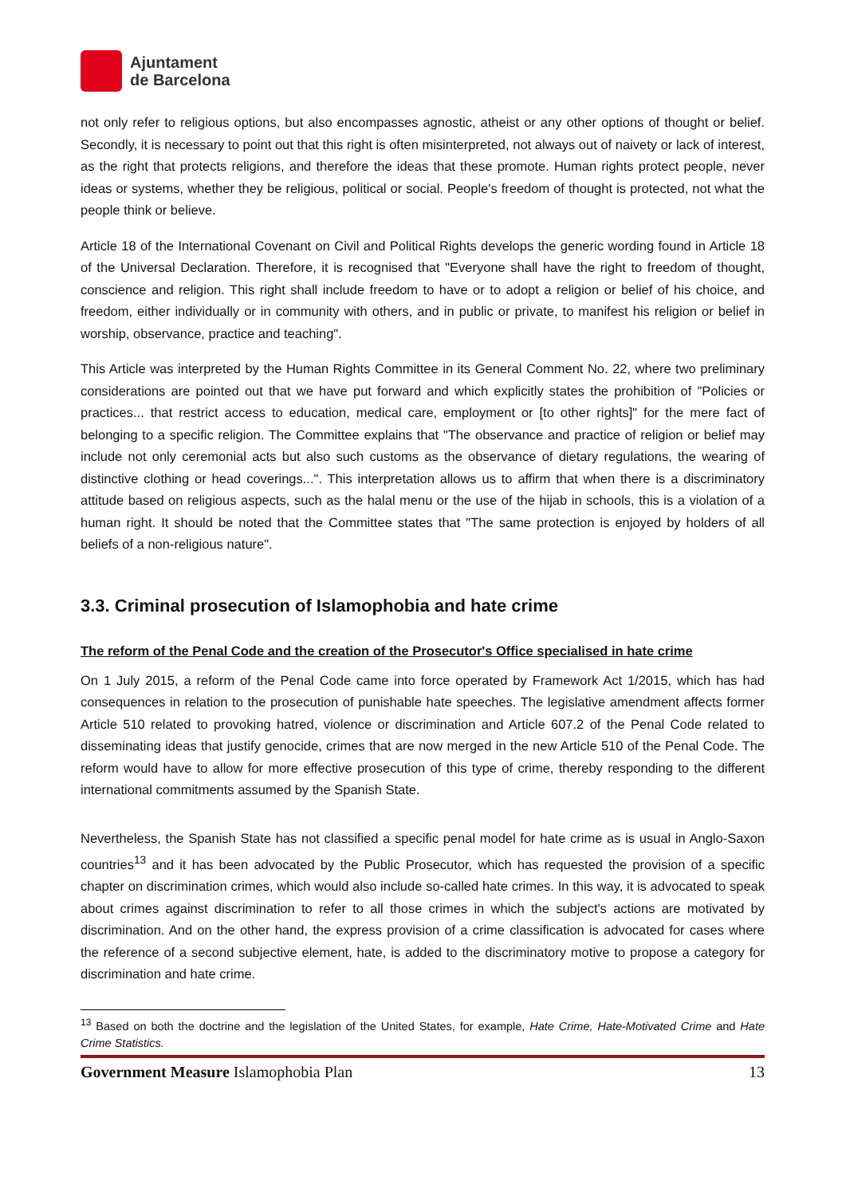Ajuntament
de Barcelona
not only refer to religious options, but also encompasses agnostic, atheist or any other options of thought or belief. Secondly, it is necessary to point out that this right is often misinterpreted, not always out of naivety or lack of interest, as the right that protects religions, and therefore the ideas that these promote. Human rights protect people, never ideas or systems, whether they be religious, political or social. People's freedom of thought is protected, not what the people think or believe.
Article 18 of the International Covenant on Civil and Political Rights develops the generic wording found in Article 18 of the Universal Declaration. Therefore, it is recognised that "Everyone shall have the right to freedom of thought, conscience and religion. This right shall include freedom to have or to adopt a religion or belief of his choice, and freedom, either individually or in community with others, and in public or private, to manifest his religion or belief in worship, observance, practice and teaching".
This Article was interpreted by the Human Rights Committee in its General Comment No. 22, where two preliminary considerations are pointed out that we have put forward and which explicitly states the prohibition of "Policies or practices... that restrict access to education, medical care, employment or [to other rights]" for the mere fact of belonging to a specific religion. The Committee explains that "The observance and practice of religion or belief may include not only ceremonial acts but also such customs as the observance of dietary regulations, the wearing of distinctive clothing or head coverings...". This interpretation allows us to affirm that when there is a discriminatory attitude based on religious aspects, such as the halal menu or the use of the hijab in schools, this is a violation of a human right. It should be noted that the Committee states that "The same protection is enjoyed by holders of all beliefs of a non-religious nature".
3.3. Criminal prosecution of Islamophobia and hate crime
The reform of the Penal Code and the creation of the Prosecutor's Office specialised in hate crime
On 1 July 2015, a reform of the Penal Code came into force operated by Framework Act 1/2015, which has had consequences in relation to the prosecution of punishable hate speeches. The legislative amendment affects former Article 510 related to provoking hatred, violence or discrimination and Article 607.2 of the Penal Code related to disseminating ideas that justify genocide, crimes that are now merged in the new Article 510 of the Penal Code. The reform would have to allow for more effective prosecution of this type of crime, thereby responding to the different international commitments assumed by the Spanish State.
Nevertheless, the Spanish State has not classified a specific penal model for hate crime as is usual in Anglo-Saxon countries<sup>13</sup> and it has been advocated by the Public Prosecutor, which has requested the provision of a specific chapter on discrimination crimes, which would also include so-called hate crimes. In this way, it is advocated to speak about crimes against discrimination to refer to all those crimes in which the subject's actions are motivated by discrimination. And on the other hand, the express provision of a crime classification is advocated for cases where the reference of a second subjective element, hate, is added to the discriminatory motive to propose a category for discrimination and hate crime.
<sup>13</sup> Based on both the doctrine and the legislation of the United States, for example, Hate Crime, Hate-Motivated Crime and Hate Crime Statistics.
Government Measure Islamophobia Plan 13